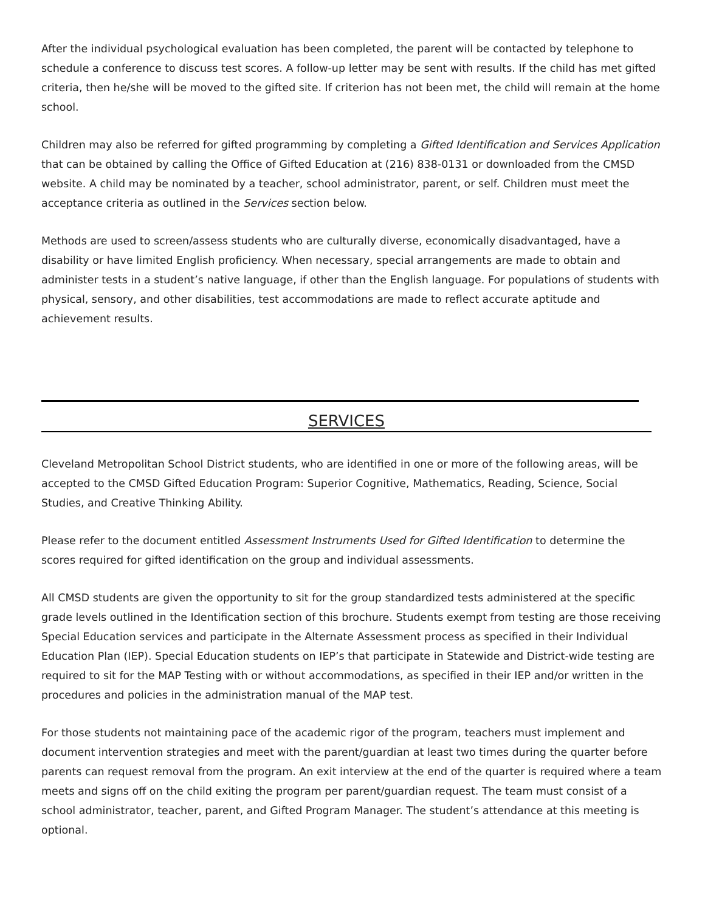After the individual psychological evaluation has been completed, the parent will be contacted by telephone to schedule a conference to discuss test scores. A follow-up letter may be sent with results. If the child has met gifted criteria, then he/she will be moved to the gifted site. If criterion has not been met, the child will remain at the home school.
Children may also be referred for gifted programming by completing a Gifted Identification and Services Application that can be obtained by calling the Office of Gifted Education at (216) 838-0131 or downloaded from the CMSD website. A child may be nominated by a teacher, school administrator, parent, or self. Children must meet the acceptance criteria as outlined in the Services section below.
Methods are used to screen/assess students who are culturally diverse, economically disadvantaged, have a disability or have limited English proficiency. When necessary, special arrangements are made to obtain and administer tests in a student’s native language, if other than the English language. For populations of students with physical, sensory, and other disabilities, test accommodations are made to reflect accurate aptitude and achievement results.
SERVICES
Cleveland Metropolitan School District students, who are identified in one or more of the following areas, will be accepted to the CMSD Gifted Education Program: Superior Cognitive, Mathematics, Reading, Science, Social Studies, and Creative Thinking Ability.
Please refer to the document entitled Assessment Instruments Used for Gifted Identification to determine the scores required for gifted identification on the group and individual assessments.
All CMSD students are given the opportunity to sit for the group standardized tests administered at the specific grade levels outlined in the Identification section of this brochure. Students exempt from testing are those receiving Special Education services and participate in the Alternate Assessment process as specified in their Individual Education Plan (IEP). Special Education students on IEP’s that participate in Statewide and District-wide testing are required to sit for the MAP Testing with or without accommodations, as specified in their IEP and/or written in the procedures and policies in the administration manual of the MAP test.
For those students not maintaining pace of the academic rigor of the program, teachers must implement and document intervention strategies and meet with the parent/guardian at least two times during the quarter before parents can request removal from the program. An exit interview at the end of the quarter is required where a team meets and signs off on the child exiting the program per parent/guardian request. The team must consist of a school administrator, teacher, parent, and Gifted Program Manager. The student’s attendance at this meeting is optional.